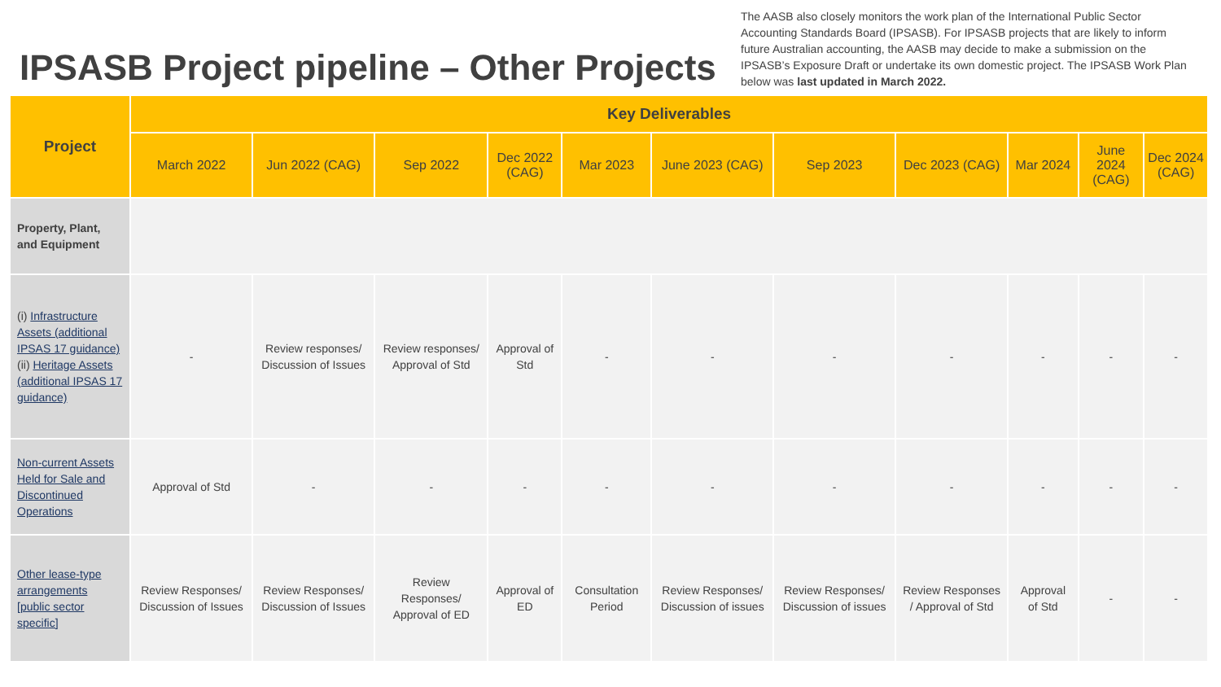IPSASB Project pipeline – Other Projects
The AASB also closely monitors the work plan of the International Public Sector Accounting Standards Board (IPSASB). For IPSASB projects that are likely to inform future Australian accounting, the AASB may decide to make a submission on the IPSASB’s Exposure Draft or undertake its own domestic project. The IPSASB Work Plan below was last updated in March 2022.
| Project | Key Deliverables | | | | | | | | | | |
| --- | --- | --- | --- | --- | --- | --- | --- | --- | --- | --- | --- |
| | March 2022 | Jun 2022 (CAG) | Sep 2022 | Dec 2022 (CAG) | Mar 2023 | June 2023 (CAG) | Sep 2023 | Dec 2023 (CAG) | Mar 2024 | June 2024 (CAG) | Dec 2024 (CAG) |
| Property, Plant, and Equipment | | | | | | | | | | | |
| (i) Infrastructure Assets (additional IPSAS 17 guidance) (ii) Heritage Assets (additional IPSAS 17 guidance) | - | Review responses/ Discussion of Issues | Review responses/ Approval of Std | Approval of Std | - | - | - | - | - | - | - |
| Non-current Assets Held for Sale and Discontinued Operations | Approval of Std | - | - | - | - | - | - | - | - | - | - |
| Other lease-type arrangements [public sector specific] | Review Responses/ Discussion of Issues | Review Responses/ Discussion of Issues | Review Responses/ Approval of ED | Approval of ED | Consultation Period | Review Responses/ Discussion of issues | Review Responses/ Discussion of issues | Review Responses / Approval of Std | Approval of Std | - | - |